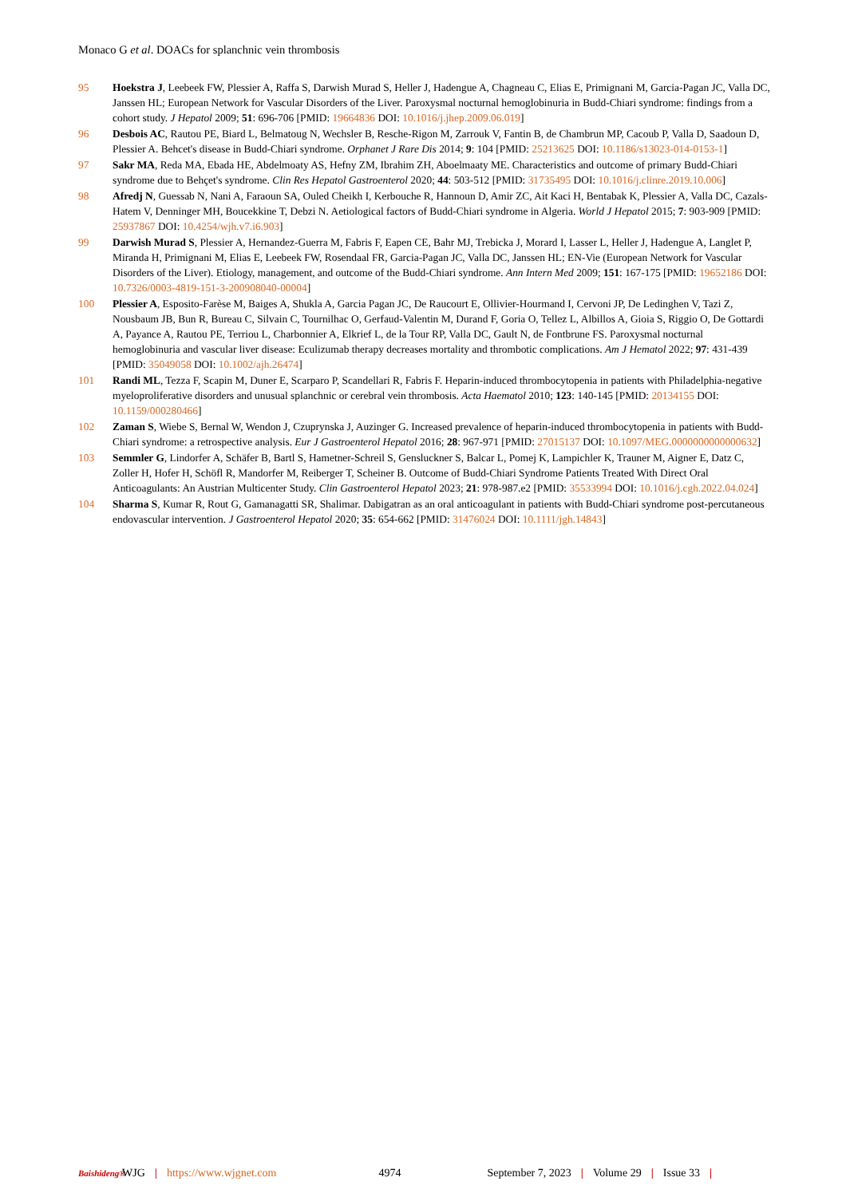Monaco G et al. DOACs for splanchnic vein thrombosis
95 Hoekstra J, Leebeek FW, Plessier A, Raffa S, Darwish Murad S, Heller J, Hadengue A, Chagneau C, Elias E, Primignani M, Garcia-Pagan JC, Valla DC, Janssen HL; European Network for Vascular Disorders of the Liver. Paroxysmal nocturnal hemoglobinuria in Budd-Chiari syndrome: findings from a cohort study. J Hepatol 2009; 51: 696-706 [PMID: 19664836 DOI: 10.1016/j.jhep.2009.06.019]
96 Desbois AC, Rautou PE, Biard L, Belmatoug N, Wechsler B, Resche-Rigon M, Zarrouk V, Fantin B, de Chambrun MP, Cacoub P, Valla D, Saadoun D, Plessier A. Behcet's disease in Budd-Chiari syndrome. Orphanet J Rare Dis 2014; 9: 104 [PMID: 25213625 DOI: 10.1186/s13023-014-0153-1]
97 Sakr MA, Reda MA, Ebada HE, Abdelmoaty AS, Hefny ZM, Ibrahim ZH, Aboelmaaty ME. Characteristics and outcome of primary Budd-Chiari syndrome due to Behçet's syndrome. Clin Res Hepatol Gastroenterol 2020; 44: 503-512 [PMID: 31735495 DOI: 10.1016/j.clinre.2019.10.006]
98 Afredj N, Guessab N, Nani A, Faraoun SA, Ouled Cheikh I, Kerbouche R, Hannoun D, Amir ZC, Ait Kaci H, Bentabak K, Plessier A, Valla DC, Cazals-Hatem V, Denninger MH, Boucekkine T, Debzi N. Aetiological factors of Budd-Chiari syndrome in Algeria. World J Hepatol 2015; 7: 903-909 [PMID: 25937867 DOI: 10.4254/wjh.v7.i6.903]
99 Darwish Murad S, Plessier A, Hernandez-Guerra M, Fabris F, Eapen CE, Bahr MJ, Trebicka J, Morard I, Lasser L, Heller J, Hadengue A, Langlet P, Miranda H, Primignani M, Elias E, Leebeek FW, Rosendaal FR, Garcia-Pagan JC, Valla DC, Janssen HL; EN-Vie (European Network for Vascular Disorders of the Liver). Etiology, management, and outcome of the Budd-Chiari syndrome. Ann Intern Med 2009; 151: 167-175 [PMID: 19652186 DOI: 10.7326/0003-4819-151-3-200908040-00004]
100 Plessier A, Esposito-Farèse M, Baiges A, Shukla A, Garcia Pagan JC, De Raucourt E, Ollivier-Hourmand I, Cervoni JP, De Ledinghen V, Tazi Z, Nousbaum JB, Bun R, Bureau C, Silvain C, Tournilhac O, Gerfaud-Valentin M, Durand F, Goria O, Tellez L, Albillos A, Gioia S, Riggio O, De Gottardi A, Payance A, Rautou PE, Terriou L, Charbonnier A, Elkrief L, de la Tour RP, Valla DC, Gault N, de Fontbrune FS. Paroxysmal nocturnal hemoglobinuria and vascular liver disease: Eculizumab therapy decreases mortality and thrombotic complications. Am J Hematol 2022; 97: 431-439 [PMID: 35049058 DOI: 10.1002/ajh.26474]
101 Randi ML, Tezza F, Scapin M, Duner E, Scarparo P, Scandellari R, Fabris F. Heparin-induced thrombocytopenia in patients with Philadelphia-negative myeloproliferative disorders and unusual splanchnic or cerebral vein thrombosis. Acta Haematol 2010; 123: 140-145 [PMID: 20134155 DOI: 10.1159/000280466]
102 Zaman S, Wiebe S, Bernal W, Wendon J, Czuprynska J, Auzinger G. Increased prevalence of heparin-induced thrombocytopenia in patients with Budd-Chiari syndrome: a retrospective analysis. Eur J Gastroenterol Hepatol 2016; 28: 967-971 [PMID: 27015137 DOI: 10.1097/MEG.0000000000000632]
103 Semmler G, Lindorfer A, Schäfer B, Bartl S, Hametner-Schreil S, Gensluckner S, Balcar L, Pomej K, Lampichler K, Trauner M, Aigner E, Datz C, Zoller H, Hofer H, Schöfl R, Mandorfer M, Reiberger T, Scheiner B. Outcome of Budd-Chiari Syndrome Patients Treated With Direct Oral Anticoagulants: An Austrian Multicenter Study. Clin Gastroenterol Hepatol 2023; 21: 978-987.e2 [PMID: 35533994 DOI: 10.1016/j.cgh.2022.04.024]
104 Sharma S, Kumar R, Rout G, Gamanagatti SR, Shalimar. Dabigatran as an oral anticoagulant in patients with Budd-Chiari syndrome post-percutaneous endovascular intervention. J Gastroenterol Hepatol 2020; 35: 654-662 [PMID: 31476024 DOI: 10.1111/jgh.14843]
Baishideng® WJG | https://www.wjgnet.com 4974 September 7, 2023 | Volume 29 | Issue 33 |